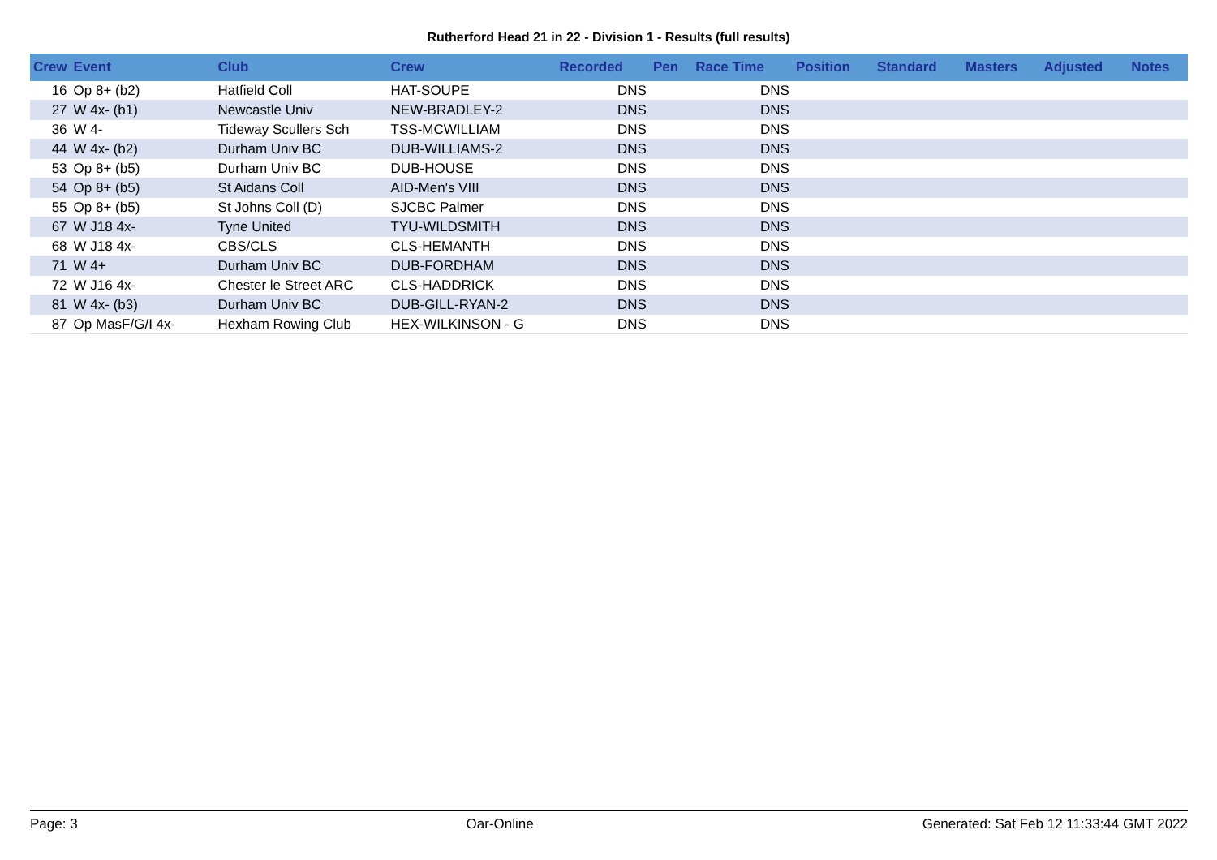Rutherford Head 21 in 22 - Division 1 - Results (full results)
| Crew | Event | Club | Crew | Recorded | Pen | Race Time | Position | Standard | Masters | Adjusted | Notes |
| --- | --- | --- | --- | --- | --- | --- | --- | --- | --- | --- | --- |
| 16 | Op 8+ (b2) | Hatfield Coll | HAT-SOUPE | DNS | | DNS | | | | | |
| 27 | W 4x- (b1) | Newcastle Univ | NEW-BRADLEY-2 | DNS | | DNS | | | | | |
| 36 | W 4- | Tideway Scullers Sch | TSS-MCWILLIAM | DNS | | DNS | | | | | |
| 44 | W 4x- (b2) | Durham Univ BC | DUB-WILLIAMS-2 | DNS | | DNS | | | | | |
| 53 | Op 8+ (b5) | Durham Univ BC | DUB-HOUSE | DNS | | DNS | | | | | |
| 54 | Op 8+ (b5) | St Aidans Coll | AID-Men's VIII | DNS | | DNS | | | | | |
| 55 | Op 8+ (b5) | St Johns Coll (D) | SJCBC Palmer | DNS | | DNS | | | | | |
| 67 | W J18 4x- | Tyne United | TYU-WILDSMITH | DNS | | DNS | | | | | |
| 68 | W J18 4x- | CBS/CLS | CLS-HEMANTH | DNS | | DNS | | | | | |
| 71 | W 4+ | Durham Univ BC | DUB-FORDHAM | DNS | | DNS | | | | | |
| 72 | W J16 4x- | Chester le Street ARC | CLS-HADDRICK | DNS | | DNS | | | | | |
| 81 | W 4x- (b3) | Durham Univ BC | DUB-GILL-RYAN-2 | DNS | | DNS | | | | | |
| 87 | Op MasF/G/I 4x- | Hexham Rowing Club | HEX-WILKINSON - G | DNS | | DNS | | | | | |
Page: 3 Oar-Online Generated: Sat Feb 12 11:33:44 GMT 2022